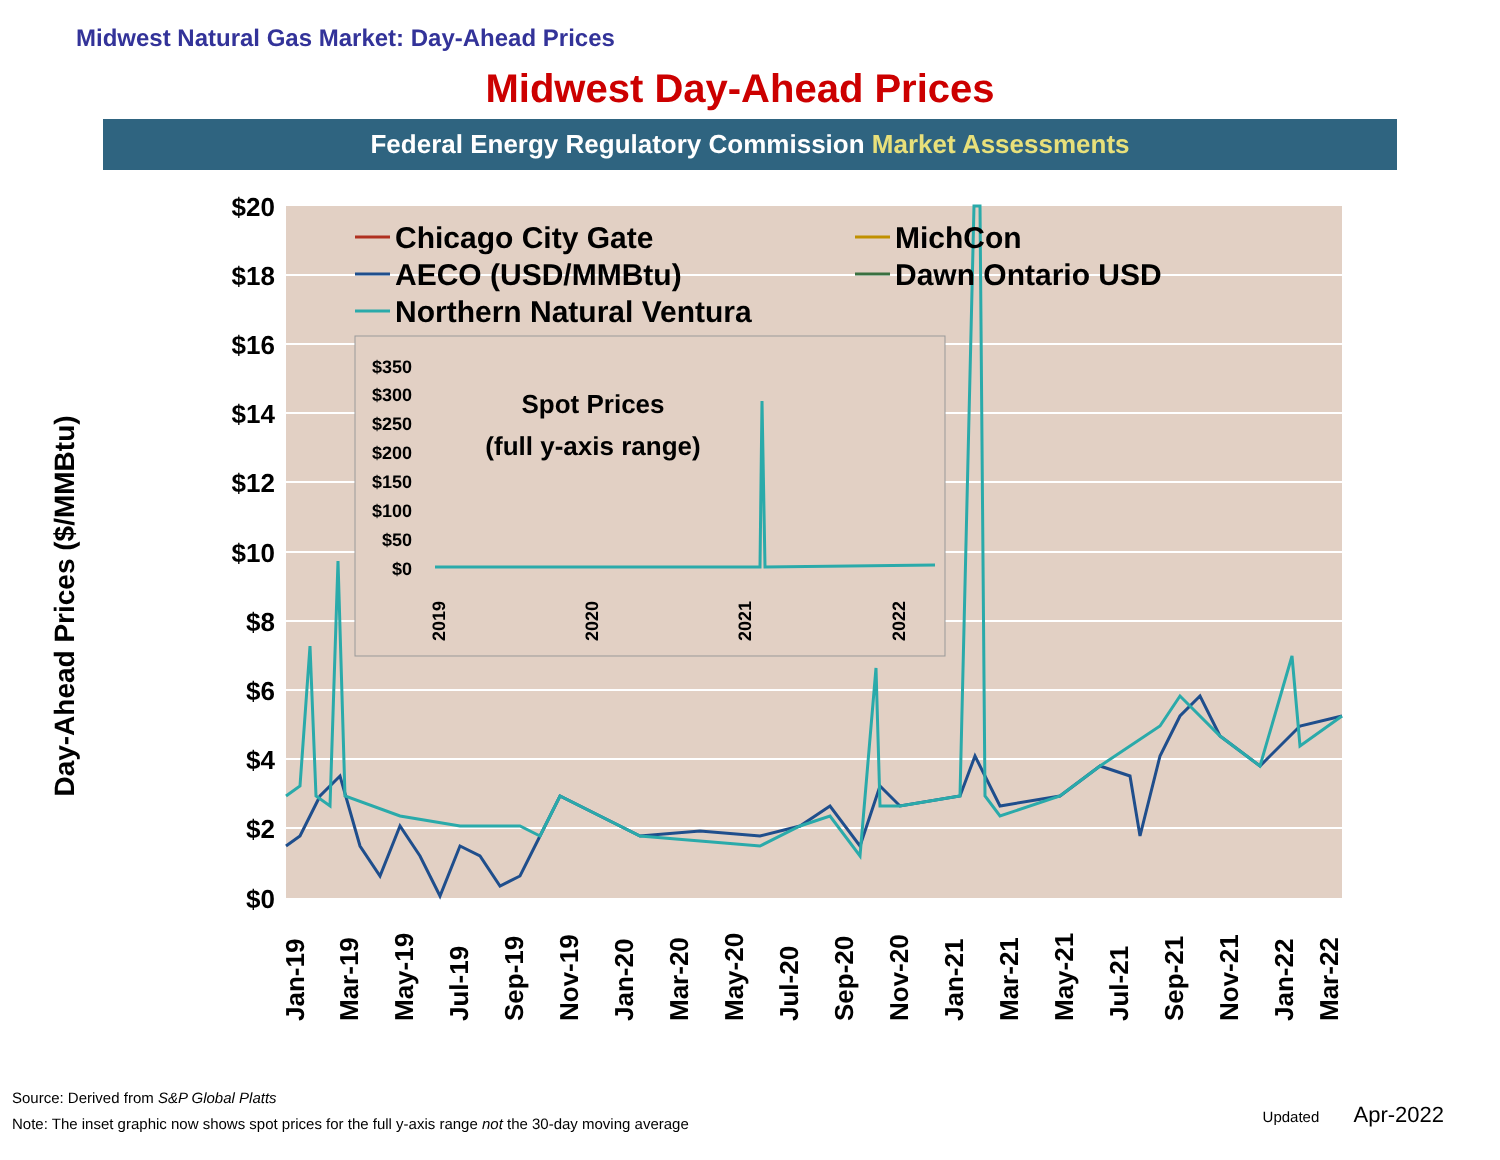Midwest Natural Gas Market: Day-Ahead Prices
Midwest Day-Ahead Prices
Federal Energy Regulatory Commission Market Assessments
Day-Ahead Prices ($/MMBtu)
$20
$18
$16
$14
$12
$10
$8
$6
$4
$2
$0
$350
$300
$250
$200
$150
$100
$50
$0
Spot Prices
(full y-axis range)
2019
2020
2021
2022
Chicago City Gate
MichCon
AECO (USD/MMBtu)
Dawn Ontario USD
Northern Natural Ventura
Jan-19
Mar-19
May-19
Jul-19
Sep-19
Nov-19
Jan-20
Mar-20
May-20
Jul-20
Sep-20
Nov-20
Jan-21
Mar-21
May-21
Jul-21
Sep-21
Nov-21
Jan-22
Mar-22
Source: Derived from S&P Global Platts
Note: The inset graphic now shows spot prices for the full y-axis range not the 30-day moving average
Updated Apr-2022